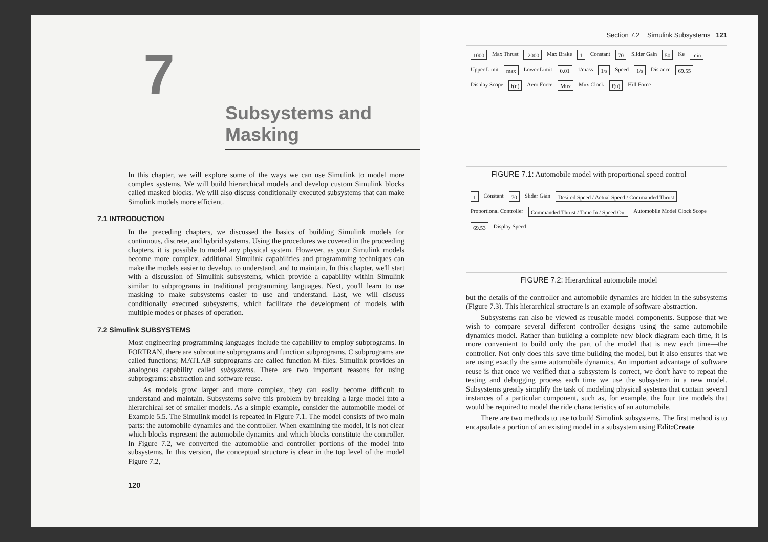7
Subsystems and
Masking
In this chapter, we will explore some of the ways we can use Simulink to model more complex systems. We will build hierarchical models and develop custom Simulink blocks called masked blocks. We will also discuss conditionally executed subsystems that can make Simulink models more efficient.
7.1 INTRODUCTION
In the preceding chapters, we discussed the basics of building Simulink models for continuous, discrete, and hybrid systems. Using the procedures we covered in the proceeding chapters, it is possible to model any physical system. However, as your Simulink models become more complex, additional Simulink capabilities and programming techniques can make the models easier to develop, to understand, and to maintain. In this chapter, we'll start with a discussion of Simulink subsystems, which provide a capability within Simulink similar to subprograms in traditional programming languages. Next, you'll learn to use masking to make subsystems easier to use and understand. Last, we will discuss conditionally executed subsystems, which facilitate the development of models with multiple modes or phases of operation.
7.2 Simulink SUBSYSTEMS
Most engineering programming languages include the capability to employ subprograms. In FORTRAN, there are subroutine subprograms and function subprograms. C subprograms are called functions; MATLAB subprograms are called function M-files. Simulink provides an analogous capability called subsystems. There are two important reasons for using subprograms: abstraction and software reuse.
As models grow larger and more complex, they can easily become difficult to understand and maintain. Subsystems solve this problem by breaking a large model into a hierarchical set of smaller models. As a simple example, consider the automobile model of Example 5.5. The Simulink model is repeated in Figure 7.1. The model consists of two main parts: the automobile dynamics and the controller. When examining the model, it is not clear which blocks represent the automobile dynamics and which blocks constitute the controller. In Figure 7.2, we converted the automobile and controller portions of the model into subsystems. In this version, the conceptual structure is clear in the top level of the model Figure 7.2,
120
Section 7.2 Simulink Subsystems 121
1000 Max Thrust -2000 Max Brake 1 Constant 70 Slider Gain 50 Ke min Upper Limit max Lower Limit 0.01 1/mass 1/s Speed 1/s Distance 69.55 Display Scope f(u) Aero Force Mux Mux Clock f(u) Hill Force
FIGURE 7.1: Automobile model with proportional speed control
1 Constant 70 Slider Gain Desired Speed / Actual Speed / Commanded Thrust Proportional Controller Commanded Thrust / Time In / Speed Out Automobile Model Clock Scope 69.53 Display Speed
FIGURE 7.2: Hierarchical automobile model
but the details of the controller and automobile dynamics are hidden in the subsystems (Figure 7.3). This hierarchical structure is an example of software abstraction.
Subsystems can also be viewed as reusable model components. Suppose that we wish to compare several different controller designs using the same automobile dynamics model. Rather than building a complete new block diagram each time, it is more convenient to build only the part of the model that is new each time—the controller. Not only does this save time building the model, but it also ensures that we are using exactly the same automobile dynamics. An important advantage of software reuse is that once we verified that a subsystem is correct, we don't have to repeat the testing and debugging process each time we use the subsystem in a new model. Subsystems greatly simplify the task of modeling physical systems that contain several instances of a particular component, such as, for example, the four tire models that would be required to model the ride characteristics of an automobile.
There are two methods to use to build Simulink subsystems. The first method is to encapsulate a portion of an existing model in a subsystem using Edit:Create